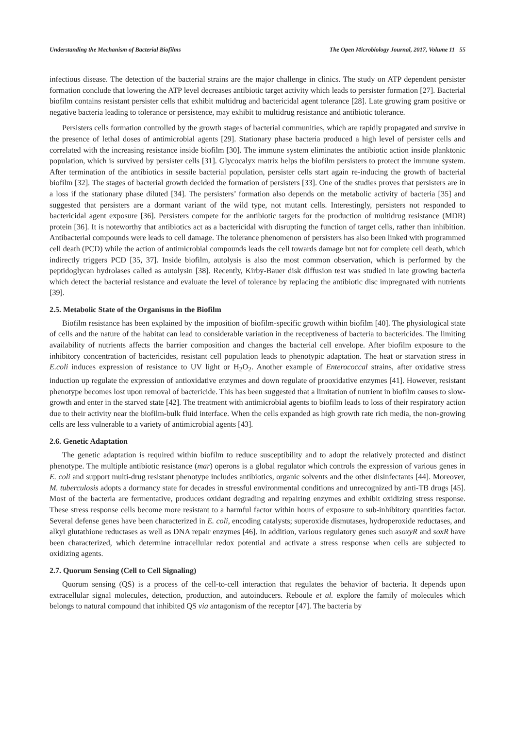Understanding the Mechanism of Bacterial Biofilms The Open Microbiology Journal, 2017, Volume 11 55
infectious disease. The detection of the bacterial strains are the major challenge in clinics. The study on ATP dependent persister formation conclude that lowering the ATP level decreases antibiotic target activity which leads to persister formation [27]. Bacterial biofilm contains resistant persister cells that exhibit multidrug and bactericidal agent tolerance [28]. Late growing gram positive or negative bacteria leading to tolerance or persistence, may exhibit to multidrug resistance and antibiotic tolerance.
Persisters cells formation controlled by the growth stages of bacterial communities, which are rapidly propagated and survive in the presence of lethal doses of antimicrobial agents [29]. Stationary phase bacteria produced a high level of persister cells and correlated with the increasing resistance inside biofilm [30]. The immune system eliminates the antibiotic action inside planktonic population, which is survived by persister cells [31]. Glycocalyx matrix helps the biofilm persisters to protect the immune system. After termination of the antibiotics in sessile bacterial population, persister cells start again re-inducing the growth of bacterial biofilm [32]. The stages of bacterial growth decided the formation of persisters [33]. One of the studies proves that persisters are in a loss if the stationary phase diluted [34]. The persisters’ formation also depends on the metabolic activity of bacteria [35] and suggested that persisters are a dormant variant of the wild type, not mutant cells. Interestingly, persisters not responded to bactericidal agent exposure [36]. Persisters compete for the antibiotic targets for the production of multidrug resistance (MDR) protein [36]. It is noteworthy that antibiotics act as a bactericidal with disrupting the function of target cells, rather than inhibition. Antibacterial compounds were leads to cell damage. The tolerance phenomenon of persisters has also been linked with programmed cell death (PCD) while the action of antimicrobial compounds leads the cell towards damage but not for complete cell death, which indirectly triggers PCD [35, 37]. Inside biofilm, autolysis is also the most common observation, which is performed by the peptidoglycan hydrolases called as autolysin [38]. Recently, Kirby-Bauer disk diffusion test was studied in late growing bacteria which detect the bacterial resistance and evaluate the level of tolerance by replacing the antibiotic disc impregnated with nutrients [39].
2.5. Metabolic State of the Organisms in the Biofilm
Biofilm resistance has been explained by the imposition of biofilm-specific growth within biofilm [40]. The physiological state of cells and the nature of the habitat can lead to considerable variation in the receptiveness of bacteria to bactericides. The limiting availability of nutrients affects the barrier composition and changes the bacterial cell envelope. After biofilm exposure to the inhibitory concentration of bactericides, resistant cell population leads to phenotypic adaptation. The heat or starvation stress in E.coli induces expression of resistance to UV light or H<sub>2</sub>O<sub>2</sub>. Another example of Enterococcal strains, after oxidative stress induction up regulate the expression of antioxidative enzymes and down regulate of prooxidative enzymes [41]. However, resistant phenotype becomes lost upon removal of bactericide. This has been suggested that a limitation of nutrient in biofilm causes to slow-growth and enter in the starved state [42]. The treatment with antimicrobial agents to biofilm leads to loss of their respiratory action due to their activity near the biofilm-bulk fluid interface. When the cells expanded as high growth rate rich media, the non-growing cells are less vulnerable to a variety of antimicrobial agents [43].
2.6. Genetic Adaptation
The genetic adaptation is required within biofilm to reduce susceptibility and to adopt the relatively protected and distinct phenotype. The multiple antibiotic resistance (mar) operons is a global regulator which controls the expression of various genes in E. coli and support multi-drug resistant phenotype includes antibiotics, organic solvents and the other disinfectants [44]. Moreover, M. tuberculosis adopts a dormancy state for decades in stressful environmental conditions and unrecognized by anti-TB drugs [45]. Most of the bacteria are fermentative, produces oxidant degrading and repairing enzymes and exhibit oxidizing stress response. These stress response cells become more resistant to a harmful factor within hours of exposure to sub-inhibitory quantities factor. Several defense genes have been characterized in E. coli, encoding catalysts; superoxide dismutases, hydroperoxide reductases, and alkyl glutathione reductases as well as DNA repair enzymes [46]. In addition, various regulatory genes such asoxyR and soxR have been characterized, which determine intracellular redox potential and activate a stress response when cells are subjected to oxidizing agents.
2.7. Quorum Sensing (Cell to Cell Signaling)
Quorum sensing (QS) is a process of the cell-to-cell interaction that regulates the behavior of bacteria. It depends upon extracellular signal molecules, detection, production, and autoinducers. Reboule et al. explore the family of molecules which belongs to natural compound that inhibited QS via antagonism of the receptor [47]. The bacteria by